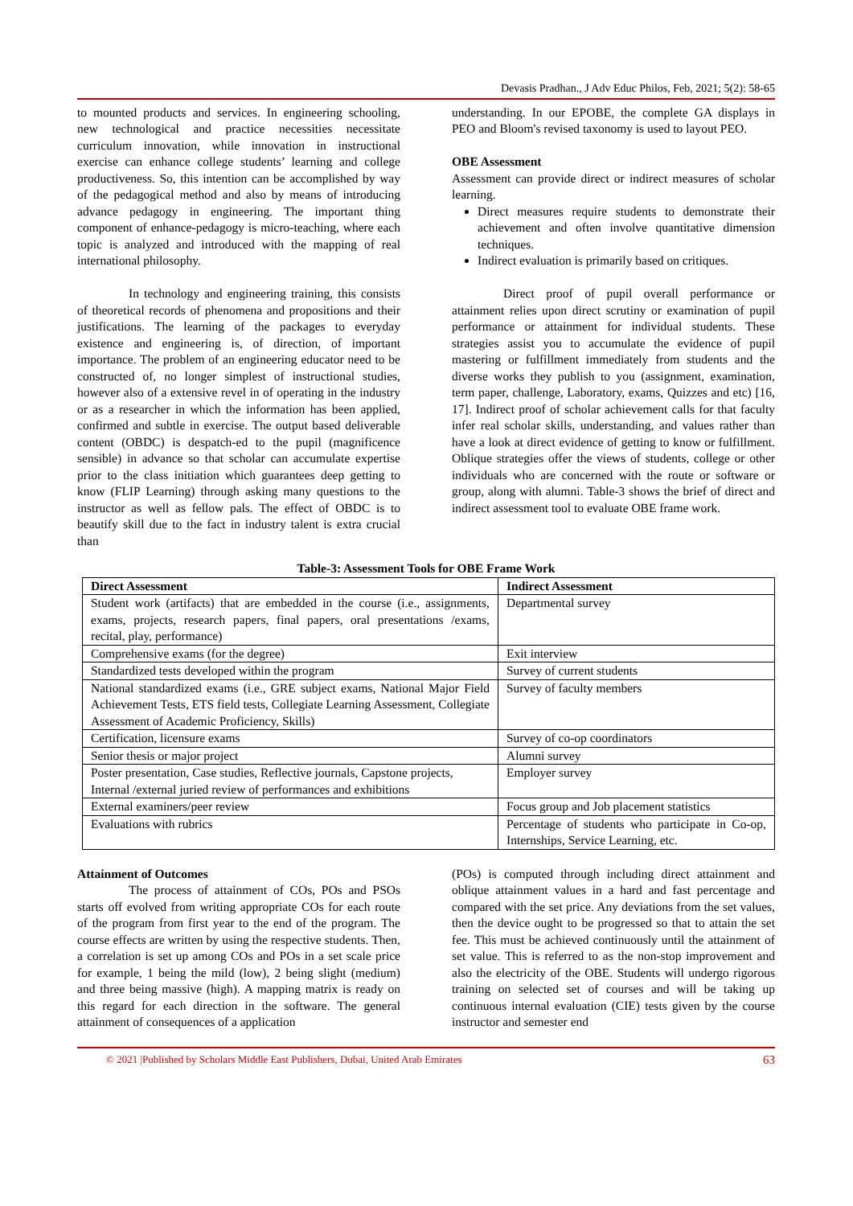Devasis Pradhan., J Adv Educ Philos, Feb, 2021; 5(2): 58-65
to mounted products and services. In engineering schooling, new technological and practice necessities necessitate curriculum innovation, while innovation in instructional exercise can enhance college students’ learning and college productiveness. So, this intention can be accomplished by way of the pedagogical method and also by means of introducing advance pedagogy in engineering. The important thing component of enhance-pedagogy is micro-teaching, where each topic is analyzed and introduced with the mapping of real international philosophy.
In technology and engineering training, this consists of theoretical records of phenomena and propositions and their justifications. The learning of the packages to everyday existence and engineering is, of direction, of important importance. The problem of an engineering educator need to be constructed of, no longer simplest of instructional studies, however also of a extensive revel in of operating in the industry or as a researcher in which the information has been applied, confirmed and subtle in exercise. The output based deliverable content (OBDC) is despatch-ed to the pupil (magnificence sensible) in advance so that scholar can accumulate expertise prior to the class initiation which guarantees deep getting to know (FLIP Learning) through asking many questions to the instructor as well as fellow pals. The effect of OBDC is to beautify skill due to the fact in industry talent is extra crucial than
understanding. In our EPOBE, the complete GA displays in PEO and Bloom's revised taxonomy is used to layout PEO.
OBE Assessment
Assessment can provide direct or indirect measures of scholar learning.
Direct measures require students to demonstrate their achievement and often involve quantitative dimension techniques.
Indirect evaluation is primarily based on critiques.
Direct proof of pupil overall performance or attainment relies upon direct scrutiny or examination of pupil performance or attainment for individual students. These strategies assist you to accumulate the evidence of pupil mastering or fulfillment immediately from students and the diverse works they publish to you (assignment, examination, term paper, challenge, Laboratory, exams, Quizzes and etc) [16, 17]. Indirect proof of scholar achievement calls for that faculty infer real scholar skills, understanding, and values rather than have a look at direct evidence of getting to know or fulfillment. Oblique strategies offer the views of students, college or other individuals who are concerned with the route or software or group, along with alumni. Table-3 shows the brief of direct and indirect assessment tool to evaluate OBE frame work.
Table-3: Assessment Tools for OBE Frame Work
| Direct Assessment | Indirect Assessment |
| --- | --- |
| Student work (artifacts) that are embedded in the course (i.e., assignments, exams, projects, research papers, final papers, oral presentations /exams, recital, play, performance) | Departmental survey |
| Comprehensive exams (for the degree) | Exit interview |
| Standardized tests developed within the program | Survey of current students |
| National standardized exams (i.e., GRE subject exams, National Major Field Achievement Tests, ETS field tests, Collegiate Learning Assessment, Collegiate Assessment of Academic Proficiency, Skills) | Survey of faculty members |
| Certification, licensure exams | Survey of co-op coordinators |
| Senior thesis or major project | Alumni survey |
| Poster presentation, Case studies, Reflective journals, Capstone projects, Internal /external juried review of performances and exhibitions | Employer survey |
| External examiners/peer review | Focus group and Job placement statistics |
| Evaluations with rubrics | Percentage of students who participate in Co-op, Internships, Service Learning, etc. |
Attainment of Outcomes
The process of attainment of COs, POs and PSOs starts off evolved from writing appropriate COs for each route of the program from first year to the end of the program. The course effects are written by using the respective students. Then, a correlation is set up among COs and POs in a set scale price for example, 1 being the mild (low), 2 being slight (medium) and three being massive (high). A mapping matrix is ready on this regard for each direction in the software. The general attainment of consequences of a application
(POs) is computed through including direct attainment and oblique attainment values in a hard and fast percentage and compared with the set price. Any deviations from the set values, then the device ought to be progressed so that to attain the set fee. This must be achieved continuously until the attainment of set value. This is referred to as the non-stop improvement and also the electricity of the OBE. Students will undergo rigorous training on selected set of courses and will be taking up continuous internal evaluation (CIE) tests given by the course instructor and semester end
© 2021 |Published by Scholars Middle East Publishers, Dubai, United Arab Emirates 63